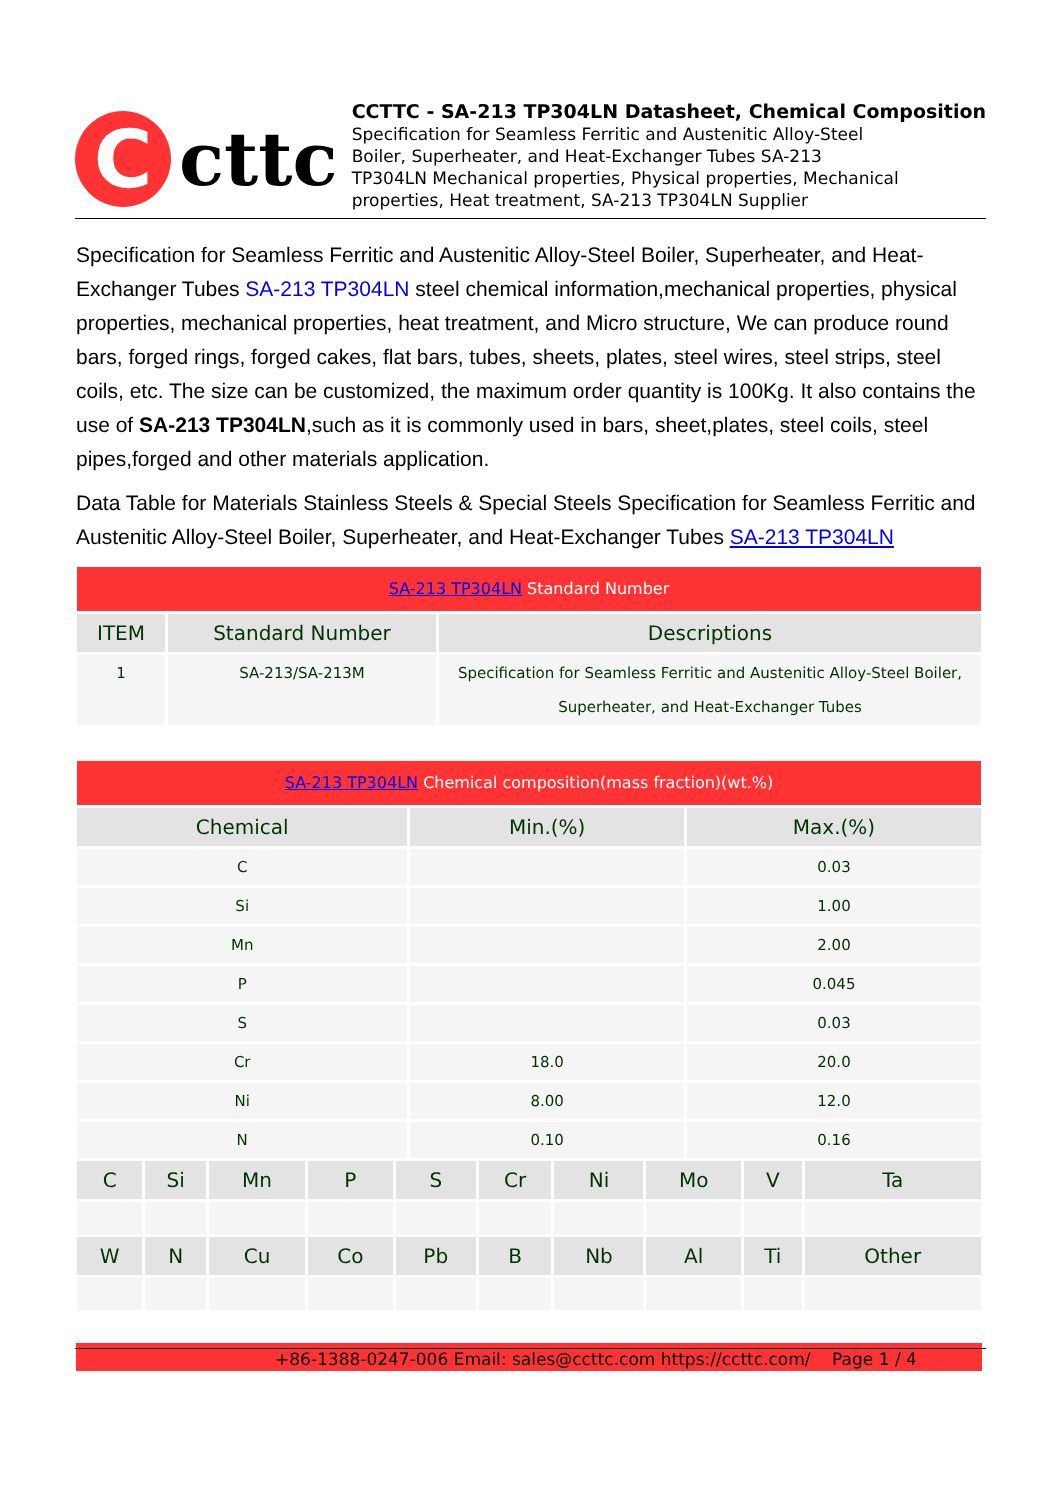C
cttc
CCTTC - SA-213 TP304LN Datasheet, Chemical Composition
Specification for Seamless Ferritic and Austenitic Alloy-Steel
Boiler, Superheater, and Heat-Exchanger Tubes SA-213
TP304LN Mechanical properties, Physical properties, Mechanical
properties, Heat treatment, SA-213 TP304LN Supplier
Specification for Seamless Ferritic and Austenitic Alloy-Steel Boiler, Superheater, and Heat-Exchanger Tubes SA-213 TP304LN steel chemical information,mechanical properties, physical properties, mechanical properties, heat treatment, and Micro structure, We can produce round bars, forged rings, forged cakes, flat bars, tubes, sheets, plates, steel wires, steel strips, steel coils, etc. The size can be customized, the maximum order quantity is 100Kg. It also contains the use of SA-213 TP304LN,such as it is commonly used in bars, sheet,plates, steel coils, steel pipes,forged and other materials application.
Data Table for Materials Stainless Steels & Special Steels Specification for Seamless Ferritic and Austenitic Alloy-Steel Boiler, Superheater, and Heat-Exchanger Tubes SA-213 TP304LN
| SA-213 TP304LN Standard Number | | |
| ITEM | Standard Number | Descriptions |
| 1 | SA-213/SA-213M | Specification for Seamless Ferritic and Austenitic Alloy-Steel Boiler, Superheater, and Heat-Exchanger Tubes |
| SA-213 TP304LN Chemical composition(mass fraction)(wt.%) | | |
| Chemical | Min.(%) | Max.(%) |
| C | | 0.03 |
| Si | | 1.00 |
| Mn | | 2.00 |
| P | | 0.045 |
| S | | 0.03 |
| Cr | 18.0 | 20.0 |
| Ni | 8.00 | 12.0 |
| N | 0.10 | 0.16 |
| C | Si | Mn | P | S | Cr | Ni | Mo | V | Ta |
| --- | --- | --- | --- | --- | --- | --- | --- | --- | --- |
| W | N | Cu | Co | Pb | B | Nb | Al | Ti | Other |
+86-1388-0247-006 Email: sales@ccttc.com https://ccttc.com/ Page 1 / 4